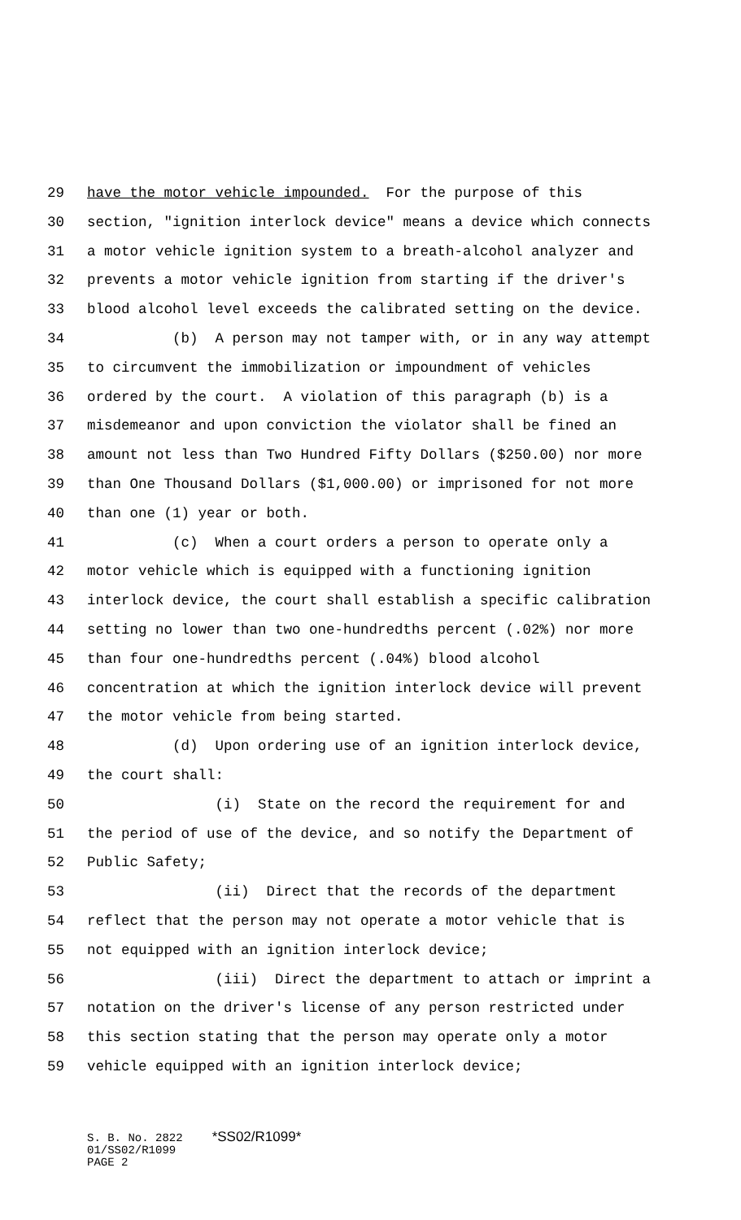29 have the motor vehicle impounded. For the purpose of this
30 section, "ignition interlock device" means a device which connects
31 a motor vehicle ignition system to a breath-alcohol analyzer and
32 prevents a motor vehicle ignition from starting if the driver's
33 blood alcohol level exceeds the calibrated setting on the device.
34 (b) A person may not tamper with, or in any way attempt
35 to circumvent the immobilization or impoundment of vehicles
36 ordered by the court. A violation of this paragraph (b) is a
37 misdemeanor and upon conviction the violator shall be fined an
38 amount not less than Two Hundred Fifty Dollars ($250.00) nor more
39 than One Thousand Dollars ($1,000.00) or imprisoned for not more
40 than one (1) year or both.
41 (c) When a court orders a person to operate only a
42 motor vehicle which is equipped with a functioning ignition
43 interlock device, the court shall establish a specific calibration
44 setting no lower than two one-hundredths percent (.02%) nor more
45 than four one-hundredths percent (.04%) blood alcohol
46 concentration at which the ignition interlock device will prevent
47 the motor vehicle from being started.
48 (d) Upon ordering use of an ignition interlock device,
49 the court shall:
50 (i) State on the record the requirement for and
51 the period of use of the device, and so notify the Department of
52 Public Safety;
53 (ii) Direct that the records of the department
54 reflect that the person may not operate a motor vehicle that is
55 not equipped with an ignition interlock device;
56 (iii) Direct the department to attach or imprint a
57 notation on the driver's license of any person restricted under
58 this section stating that the person may operate only a motor
59 vehicle equipped with an ignition interlock device;
S. B. No. 2822 *SS02/R1099*
01/SS02/R1099
PAGE 2